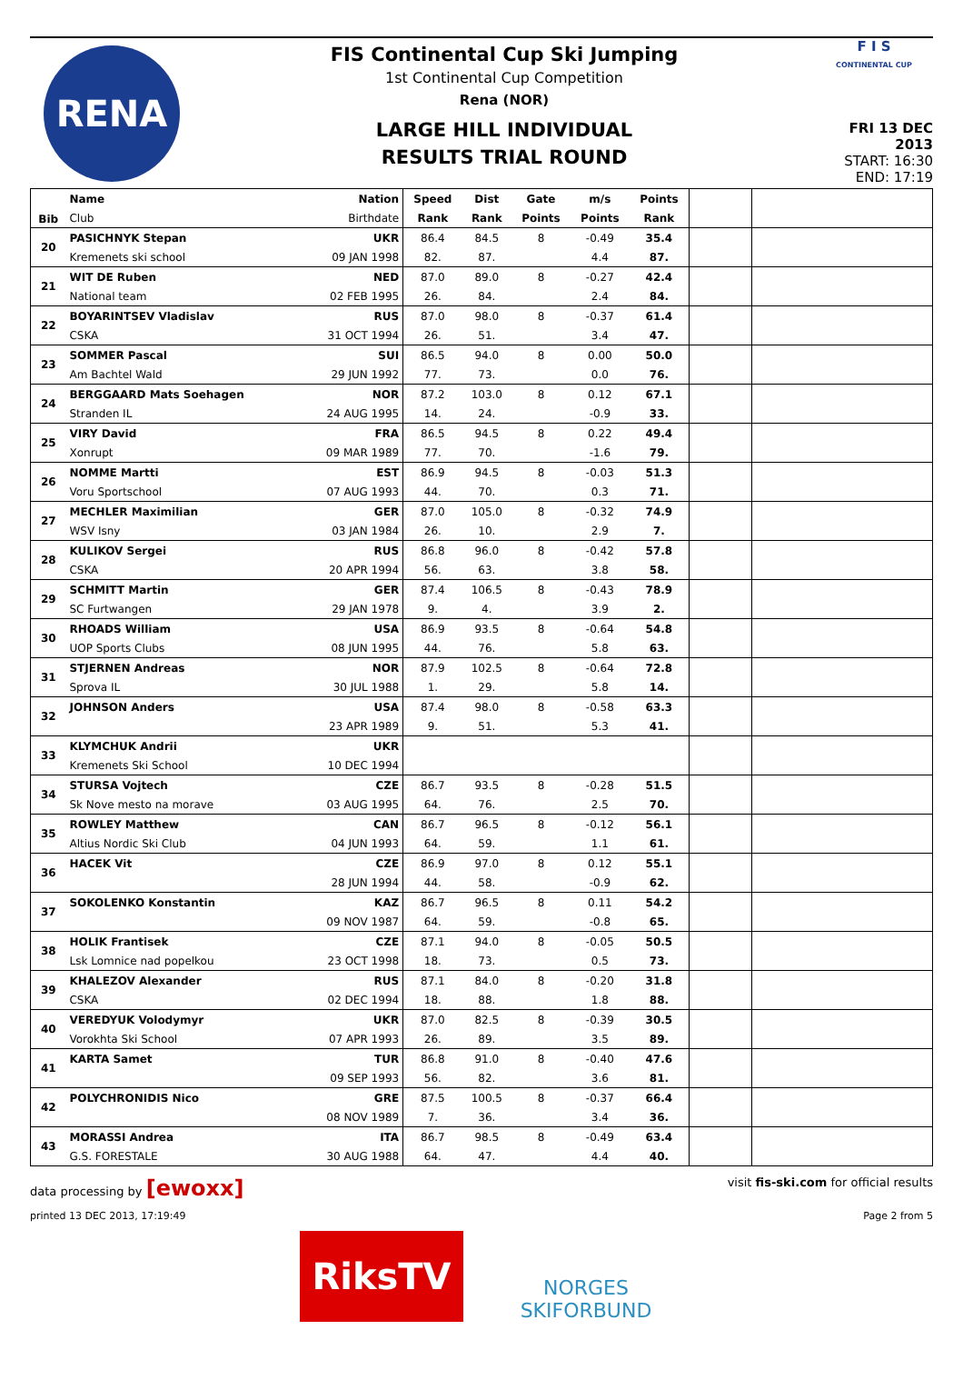RENA
FIS Continental Cup Ski Jumping
1st Continental Cup Competition
Rena (NOR)
LARGE HILL INDIVIDUAL
RESULTS TRIAL ROUND
F I S
CONTINENTAL CUP
FRI 13 DEC 2013
START: 16:30
END: 17:19
| Bib | Name | Nation | Speed | Dist | Gate | m/s | Points | | |
| --- | --- | --- | --- | --- | --- | --- | --- | --- | --- |
| | Club | Birthdate | Rank | Rank | Points | Points | Rank | | |
| 20 | PASICHNYK Stepan | UKR | 86.4 | 84.5 | 8 | -0.49 | 35.4 | | |
| | Kremenets ski school | 09 JAN 1998 | 82. | 87. | | 4.4 | 87. | | |
| 21 | WIT DE Ruben | NED | 87.0 | 89.0 | 8 | -0.27 | 42.4 | | |
| | National team | 02 FEB 1995 | 26. | 84. | | 2.4 | 84. | | |
| 22 | BOYARINTSEV Vladislav | RUS | 87.0 | 98.0 | 8 | -0.37 | 61.4 | | |
| | CSKA | 31 OCT 1994 | 26. | 51. | | 3.4 | 47. | | |
| 23 | SOMMER Pascal | SUI | 86.5 | 94.0 | 8 | 0.00 | 50.0 | | |
| | Am Bachtel Wald | 29 JUN 1992 | 77. | 73. | | 0.0 | 76. | | |
| 24 | BERGGAARD Mats Soehagen | NOR | 87.2 | 103.0 | 8 | 0.12 | 67.1 | | |
| | Stranden IL | 24 AUG 1995 | 14. | 24. | | -0.9 | 33. | | |
| 25 | VIRY David | FRA | 86.5 | 94.5 | 8 | 0.22 | 49.4 | | |
| | Xonrupt | 09 MAR 1989 | 77. | 70. | | -1.6 | 79. | | |
| 26 | NOMME Martti | EST | 86.9 | 94.5 | 8 | -0.03 | 51.3 | | |
| | Voru Sportschool | 07 AUG 1993 | 44. | 70. | | 0.3 | 71. | | |
| 27 | MECHLER Maximilian | GER | 87.0 | 105.0 | 8 | -0.32 | 74.9 | | |
| | WSV Isny | 03 JAN 1984 | 26. | 10. | | 2.9 | 7. | | |
| 28 | KULIKOV Sergei | RUS | 86.8 | 96.0 | 8 | -0.42 | 57.8 | | |
| | CSKA | 20 APR 1994 | 56. | 63. | | 3.8 | 58. | | |
| 29 | SCHMITT Martin | GER | 87.4 | 106.5 | 8 | -0.43 | 78.9 | | |
| | SC Furtwangen | 29 JAN 1978 | 9. | 4. | | 3.9 | 2. | | |
| 30 | RHOADS William | USA | 86.9 | 93.5 | 8 | -0.64 | 54.8 | | |
| | UOP Sports Clubs | 08 JUN 1995 | 44. | 76. | | 5.8 | 63. | | |
| 31 | STJERNEN Andreas | NOR | 87.9 | 102.5 | 8 | -0.64 | 72.8 | | |
| | Sprova IL | 30 JUL 1988 | 1. | 29. | | 5.8 | 14. | | |
| 32 | JOHNSON Anders | USA | 87.4 | 98.0 | 8 | -0.58 | 63.3 | | |
| | | 23 APR 1989 | 9. | 51. | | 5.3 | 41. | | |
| 33 | KLYMCHUK Andrii | UKR | | | | | | | |
| | Kremenets Ski School | 10 DEC 1994 | | | | | | | |
| 34 | STURSA Vojtech | CZE | 86.7 | 93.5 | 8 | -0.28 | 51.5 | | |
| | Sk Nove mesto na morave | 03 AUG 1995 | 64. | 76. | | 2.5 | 70. | | |
| 35 | ROWLEY Matthew | CAN | 86.7 | 96.5 | 8 | -0.12 | 56.1 | | |
| | Altius Nordic Ski Club | 04 JUN 1993 | 64. | 59. | | 1.1 | 61. | | |
| 36 | HACEK Vit | CZE | 86.9 | 97.0 | 8 | 0.12 | 55.1 | | |
| | | 28 JUN 1994 | 44. | 58. | | -0.9 | 62. | | |
| 37 | SOKOLENKO Konstantin | KAZ | 86.7 | 96.5 | 8 | 0.11 | 54.2 | | |
| | | 09 NOV 1987 | 64. | 59. | | -0.8 | 65. | | |
| 38 | HOLIK Frantisek | CZE | 87.1 | 94.0 | 8 | -0.05 | 50.5 | | |
| | Lsk Lomnice nad popelkou | 23 OCT 1998 | 18. | 73. | | 0.5 | 73. | | |
| 39 | KHALEZOV Alexander | RUS | 87.1 | 84.0 | 8 | -0.20 | 31.8 | | |
| | CSKA | 02 DEC 1994 | 18. | 88. | | 1.8 | 88. | | |
| 40 | VEREDYUK Volodymyr | UKR | 87.0 | 82.5 | 8 | -0.39 | 30.5 | | |
| | Vorokhta Ski School | 07 APR 1993 | 26. | 89. | | 3.5 | 89. | | |
| 41 | KARTA Samet | TUR | 86.8 | 91.0 | 8 | -0.40 | 47.6 | | |
| | | 09 SEP 1993 | 56. | 82. | | 3.6 | 81. | | |
| 42 | POLYCHRONIDIS Nico | GRE | 87.5 | 100.5 | 8 | -0.37 | 66.4 | | |
| | | 08 NOV 1989 | 7. | 36. | | 3.4 | 36. | | |
| 43 | MORASSI Andrea | ITA | 86.7 | 98.5 | 8 | -0.49 | 63.4 | | |
| | G.S. FORESTALE | 30 AUG 1988 | 64. | 47. | | 4.4 | 40. | | |
data processing by [ewoxx] visit fis-ski.com for official results
printed 13 DEC 2013, 17:19:49 Page 2 from 5
RiksTV
NORGES
SKIFORBUND